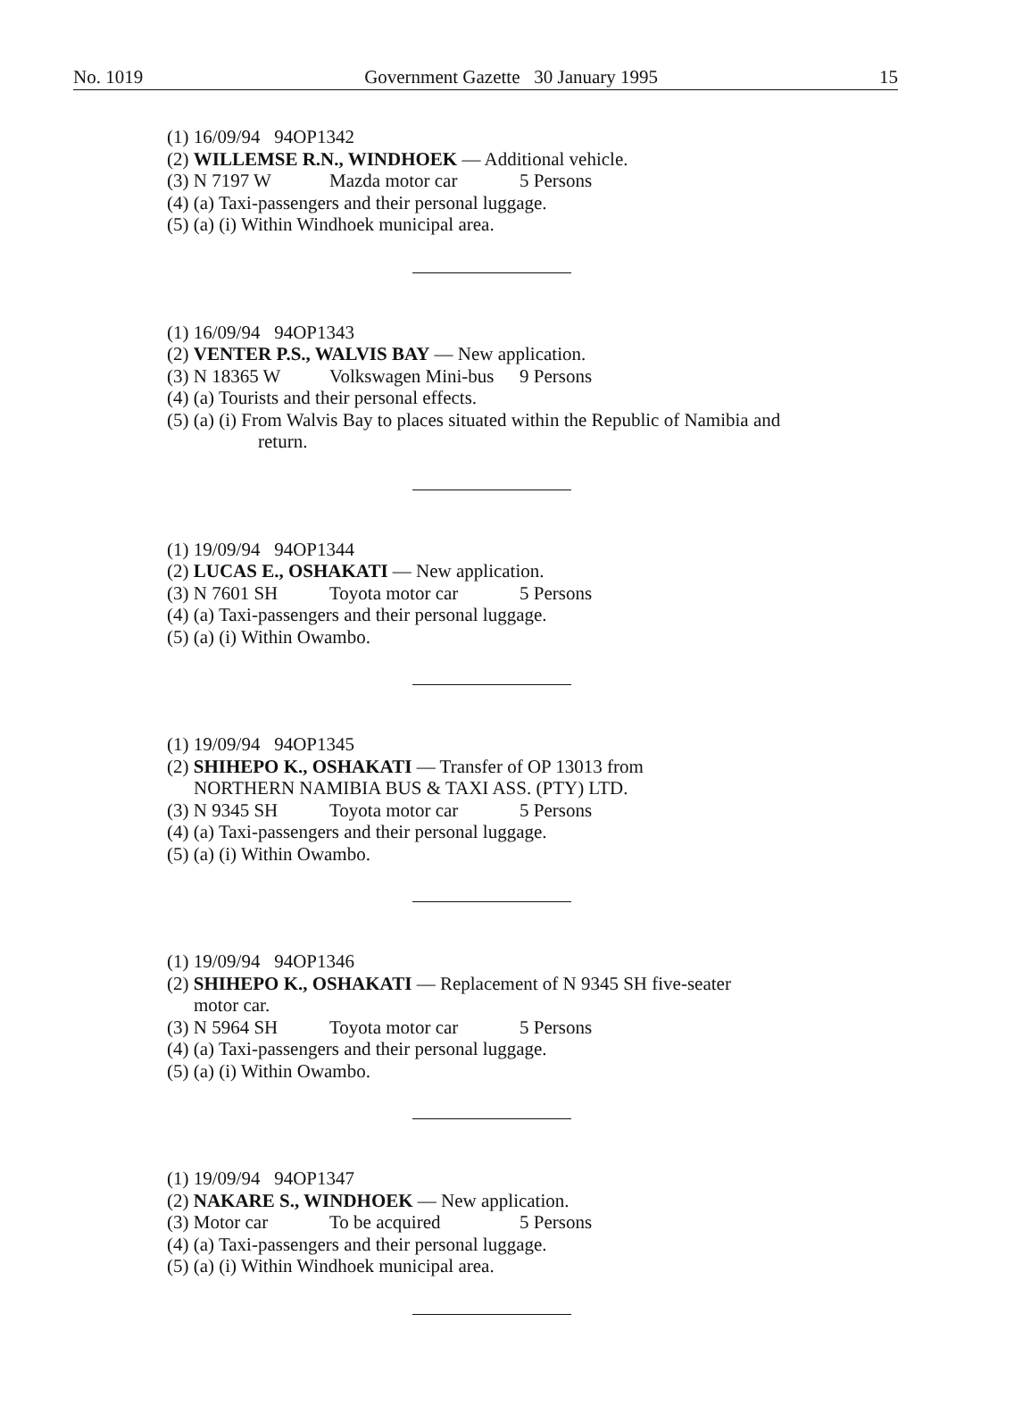No. 1019 Government Gazette 30 January 1995 15
(1) 16/09/94 94OP1342
(2) WILLEMSE R.N., WINDHOEK — Additional vehicle.
(3) N 7197 W Mazda motor car 5 Persons
(4) (a) Taxi-passengers and their personal luggage.
(5) (a) (i) Within Windhoek municipal area.
(1) 16/09/94 94OP1343
(2) VENTER P.S., WALVIS BAY — New application.
(3) N 18365 W Volkswagen Mini-bus 9 Persons
(4) (a) Tourists and their personal effects.
(5) (a) (i) From Walvis Bay to places situated within the Republic of Namibia and
return.
(1) 19/09/94 94OP1344
(2) LUCAS E., OSHAKATI — New application.
(3) N 7601 SH Toyota motor car 5 Persons
(4) (a) Taxi-passengers and their personal luggage.
(5) (a) (i) Within Owambo.
(1) 19/09/94 94OP1345
(2) SHIHEPO K., OSHAKATI — Transfer of OP 13013 from
NORTHERN NAMIBIA BUS & TAXI ASS. (PTY) LTD.
(3) N 9345 SH Toyota motor car 5 Persons
(4) (a) Taxi-passengers and their personal luggage.
(5) (a) (i) Within Owambo.
(1) 19/09/94 94OP1346
(2) SHIHEPO K., OSHAKATI — Replacement of N 9345 SH five-seater
motor car.
(3) N 5964 SH Toyota motor car 5 Persons
(4) (a) Taxi-passengers and their personal luggage.
(5) (a) (i) Within Owambo.
(1) 19/09/94 94OP1347
(2) NAKARE S., WINDHOEK — New application.
(3) Motor car To be acquired 5 Persons
(4) (a) Taxi-passengers and their personal luggage.
(5) (a) (i) Within Windhoek municipal area.